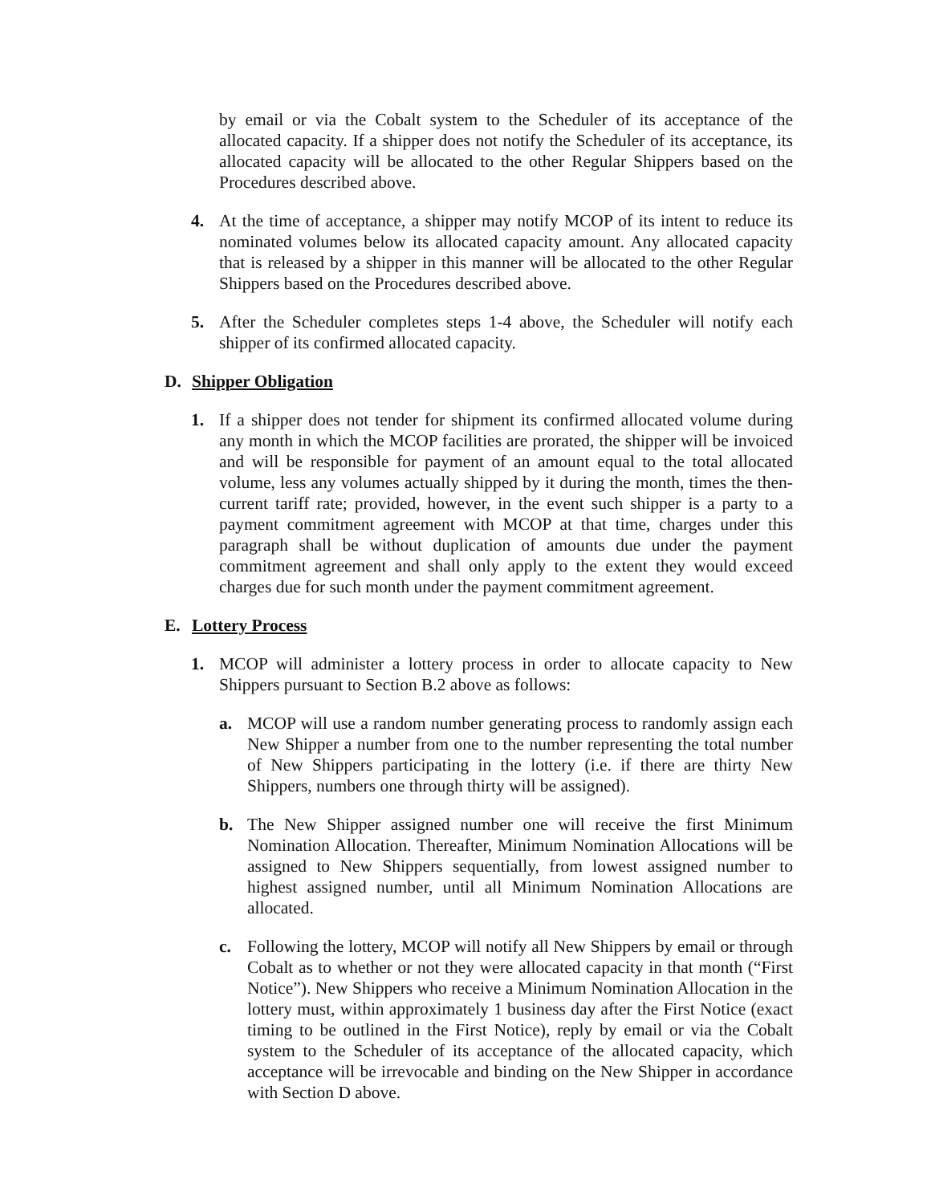by email or via the Cobalt system to the Scheduler of its acceptance of the allocated capacity. If a shipper does not notify the Scheduler of its acceptance, its allocated capacity will be allocated to the other Regular Shippers based on the Procedures described above.
4. At the time of acceptance, a shipper may notify MCOP of its intent to reduce its nominated volumes below its allocated capacity amount. Any allocated capacity that is released by a shipper in this manner will be allocated to the other Regular Shippers based on the Procedures described above.
5. After the Scheduler completes steps 1-4 above, the Scheduler will notify each shipper of its confirmed allocated capacity.
D. Shipper Obligation
1. If a shipper does not tender for shipment its confirmed allocated volume during any month in which the MCOP facilities are prorated, the shipper will be invoiced and will be responsible for payment of an amount equal to the total allocated volume, less any volumes actually shipped by it during the month, times the then-current tariff rate; provided, however, in the event such shipper is a party to a payment commitment agreement with MCOP at that time, charges under this paragraph shall be without duplication of amounts due under the payment commitment agreement and shall only apply to the extent they would exceed charges due for such month under the payment commitment agreement.
E. Lottery Process
1. MCOP will administer a lottery process in order to allocate capacity to New Shippers pursuant to Section B.2 above as follows:
a. MCOP will use a random number generating process to randomly assign each New Shipper a number from one to the number representing the total number of New Shippers participating in the lottery (i.e. if there are thirty New Shippers, numbers one through thirty will be assigned).
b. The New Shipper assigned number one will receive the first Minimum Nomination Allocation. Thereafter, Minimum Nomination Allocations will be assigned to New Shippers sequentially, from lowest assigned number to highest assigned number, until all Minimum Nomination Allocations are allocated.
c. Following the lottery, MCOP will notify all New Shippers by email or through Cobalt as to whether or not they were allocated capacity in that month (“First Notice”). New Shippers who receive a Minimum Nomination Allocation in the lottery must, within approximately 1 business day after the First Notice (exact timing to be outlined in the First Notice), reply by email or via the Cobalt system to the Scheduler of its acceptance of the allocated capacity, which acceptance will be irrevocable and binding on the New Shipper in accordance with Section D above.